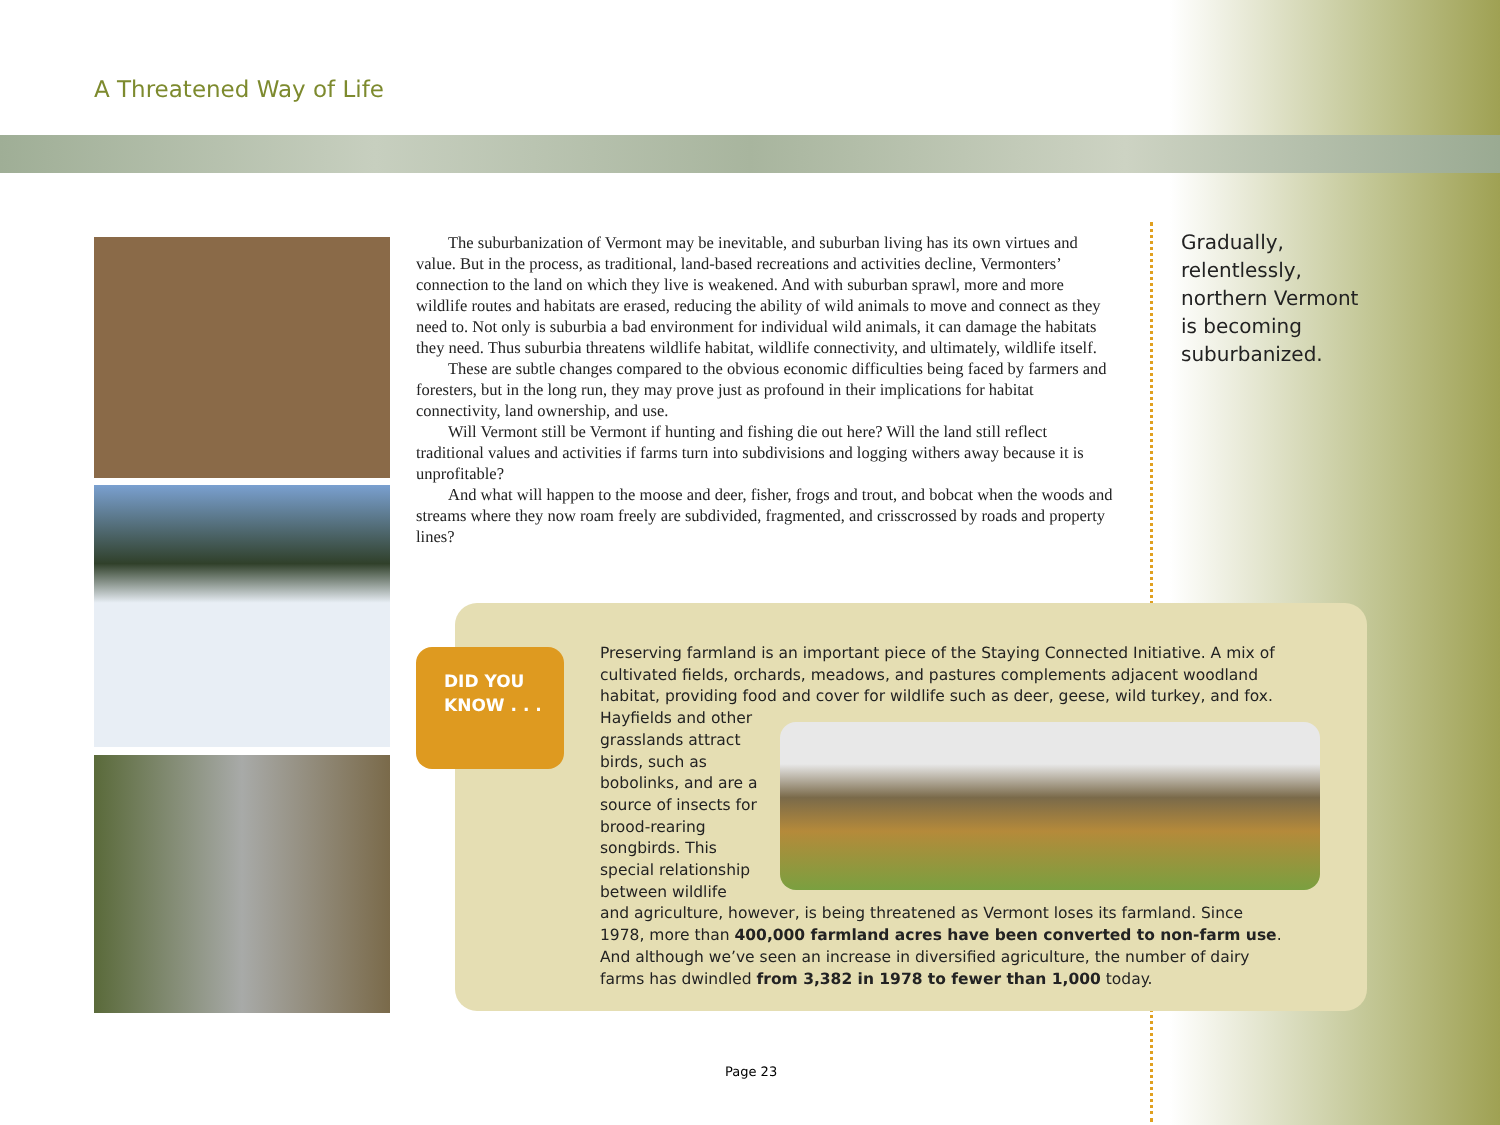A Threatened Way of Life
The suburbanization of Vermont may be inevitable, and suburban living has its own virtues and value. But in the process, as traditional, land-based recreations and activities decline, Vermonters’ connection to the land on which they live is weakened. And with suburban sprawl, more and more wildlife routes and habitats are erased, reducing the ability of wild animals to move and connect as they need to. Not only is suburbia a bad environment for individual wild animals, it can damage the habitats they need. Thus suburbia threatens wildlife habitat, wildlife connectivity, and ultimately, wildlife itself.
These are subtle changes compared to the obvious economic difficulties being faced by farmers and foresters, but in the long run, they may prove just as profound in their implications for habitat connectivity, land ownership, and use.
Will Vermont still be Vermont if hunting and fishing die out here? Will the land still reflect traditional values and activities if farms turn into subdivisions and logging withers away because it is unprofitable?
And what will happen to the moose and deer, fisher, frogs and trout, and bobcat when the woods and streams where they now roam freely are subdivided, fragmented, and crisscrossed by roads and property lines?
Gradually,
relentlessly,
northern Vermont
is becoming
suburbanized.
DID YOU
KNOW . . .
Preserving farmland is an important piece of the Staying Connected Initiative. A mix of cultivated fields, orchards, meadows, and pastures complements adjacent woodland habitat, providing food and cover for wildlife such as deer, geese, wild turkey, and fox. Hayfields and
other grasslands attract birds, such as bobolinks, and are a source of insects for brood-rearing songbirds. This special relationship between wildlife and agriculture, however, is being threatened as Vermont loses its farmland. Since 1978, more than 400,000 farmland acres have been converted to non-farm use. And although we’ve seen an increase in diversified agriculture, the number of dairy farms has dwindled from 3,382 in 1978 to fewer than 1,000 today.
Page 23